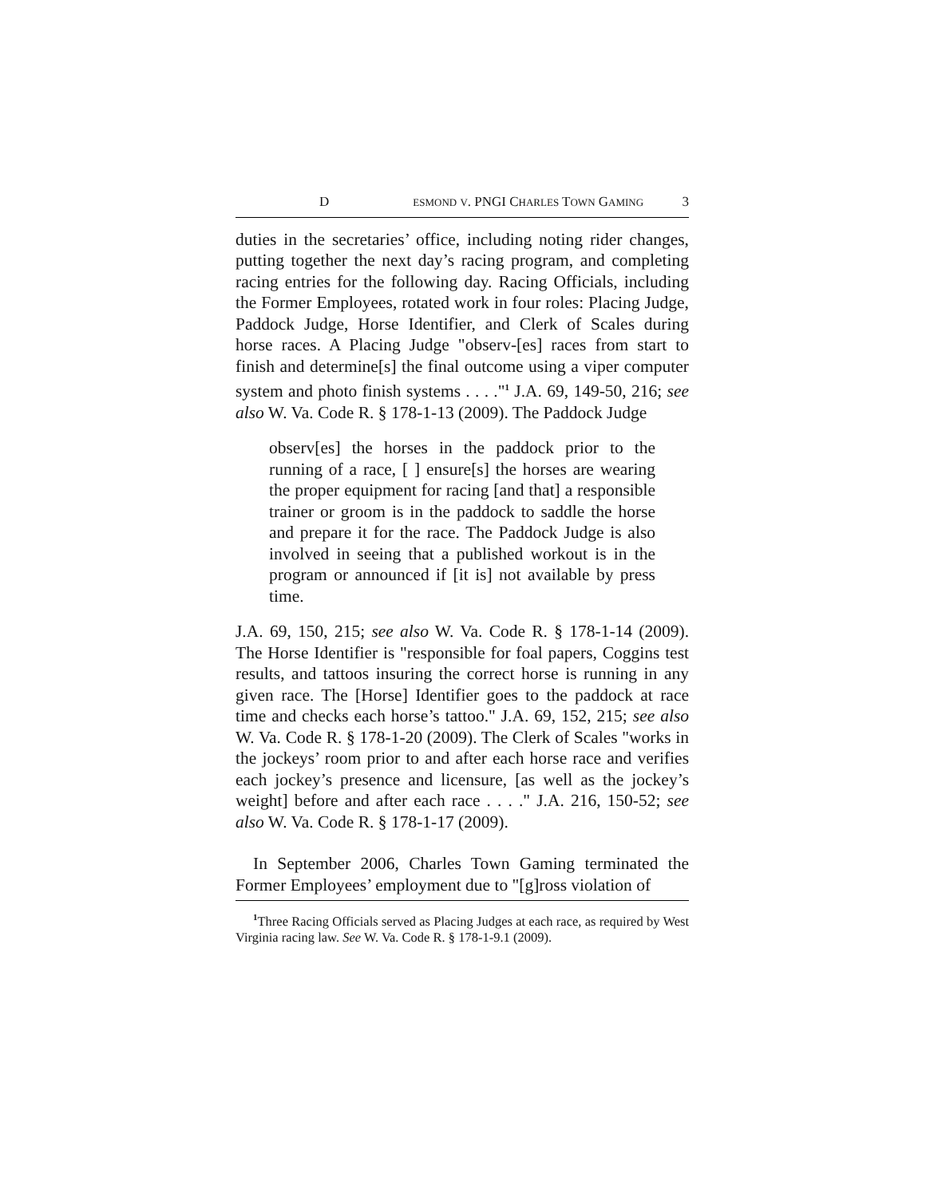D ESMOND V. PNGI CHARLES TOWN GAMING 3
duties in the secretaries’ office, including noting rider changes, putting together the next day’s racing program, and completing racing entries for the following day. Racing Officials, including the Former Employees, rotated work in four roles: Placing Judge, Paddock Judge, Horse Identifier, and Clerk of Scales during horse races. A Placing Judge "observ-[es] races from start to finish and determine[s] the final outcome using a viper computer system and photo finish systems . . . ."<sup>1</sup> J.A. 69, 149-50, 216; see also W. Va. Code R. § 178-1-13 (2009). The Paddock Judge
observ[es] the horses in the paddock prior to the running of a race, [ ] ensure[s] the horses are wearing the proper equipment for racing [and that] a responsible trainer or groom is in the paddock to saddle the horse and prepare it for the race. The Paddock Judge is also involved in seeing that a published workout is in the program or announced if [it is] not available by press time.
J.A. 69, 150, 215; see also W. Va. Code R. § 178-1-14 (2009). The Horse Identifier is "responsible for foal papers, Coggins test results, and tattoos insuring the correct horse is running in any given race. The [Horse] Identifier goes to the paddock at race time and checks each horse’s tattoo." J.A. 69, 152, 215; see also W. Va. Code R. § 178-1-20 (2009). The Clerk of Scales "works in the jockeys’ room prior to and after each horse race and verifies each jockey’s presence and licensure, [as well as the jockey’s weight] before and after each race . . . ." J.A. 216, 150-52; see also W. Va. Code R. § 178-1-17 (2009).
In September 2006, Charles Town Gaming terminated the Former Employees’ employment due to "[g]ross violation of
<sup>1</sup> Three Racing Officials served as Placing Judges at each race, as required by West Virginia racing law. See W. Va. Code R. § 178-1-9.1 (2009).